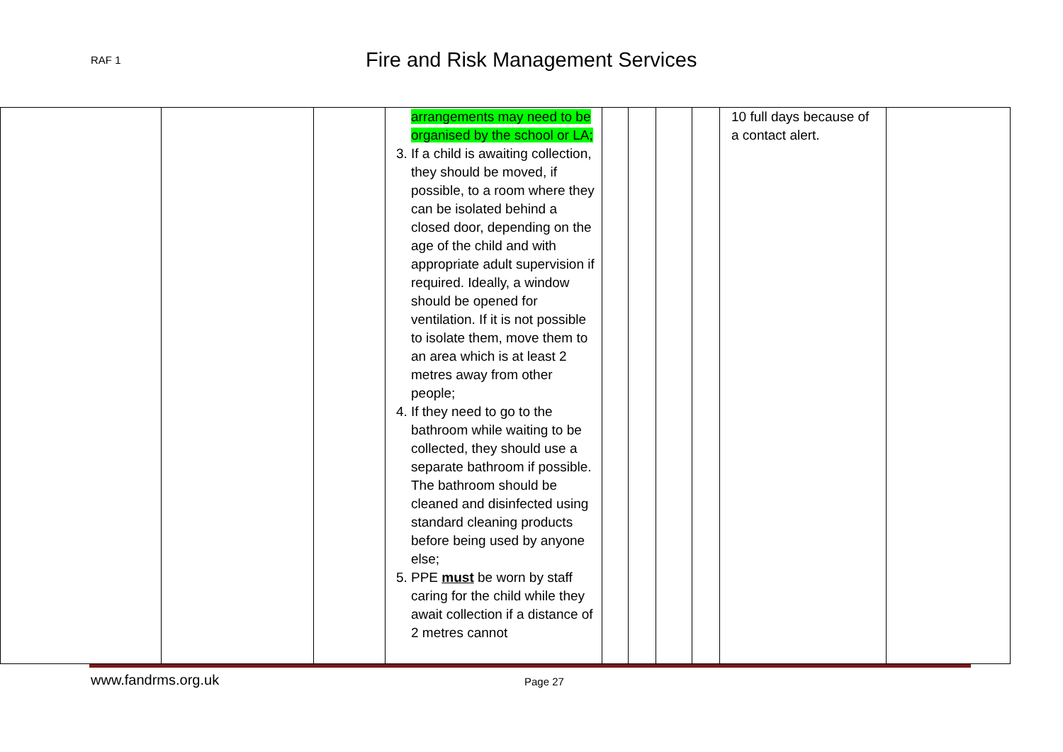RAF 1
Fire and Risk Management Services
| | | | arrangements may need to be organised by the school or LA; 3. If a child is awaiting collection, they should be moved, if possible, to a room where they can be isolated behind a closed door, depending on the age of the child and with appropriate adult supervision if required. Ideally, a window should be opened for ventilation. If it is not possible to isolate them, move them to an area which is at least 2 metres away from other people; 4. If they need to go to the bathroom while waiting to be collected, they should use a separate bathroom if possible. The bathroom should be cleaned and disinfected using standard cleaning products before being used by anyone else; 5. PPE must be worn by staff caring for the child while they await collection if a distance of 2 metres cannot | | | | | 10 full days because of a contact alert. | |
www.fandrms.org.uk
Page 27